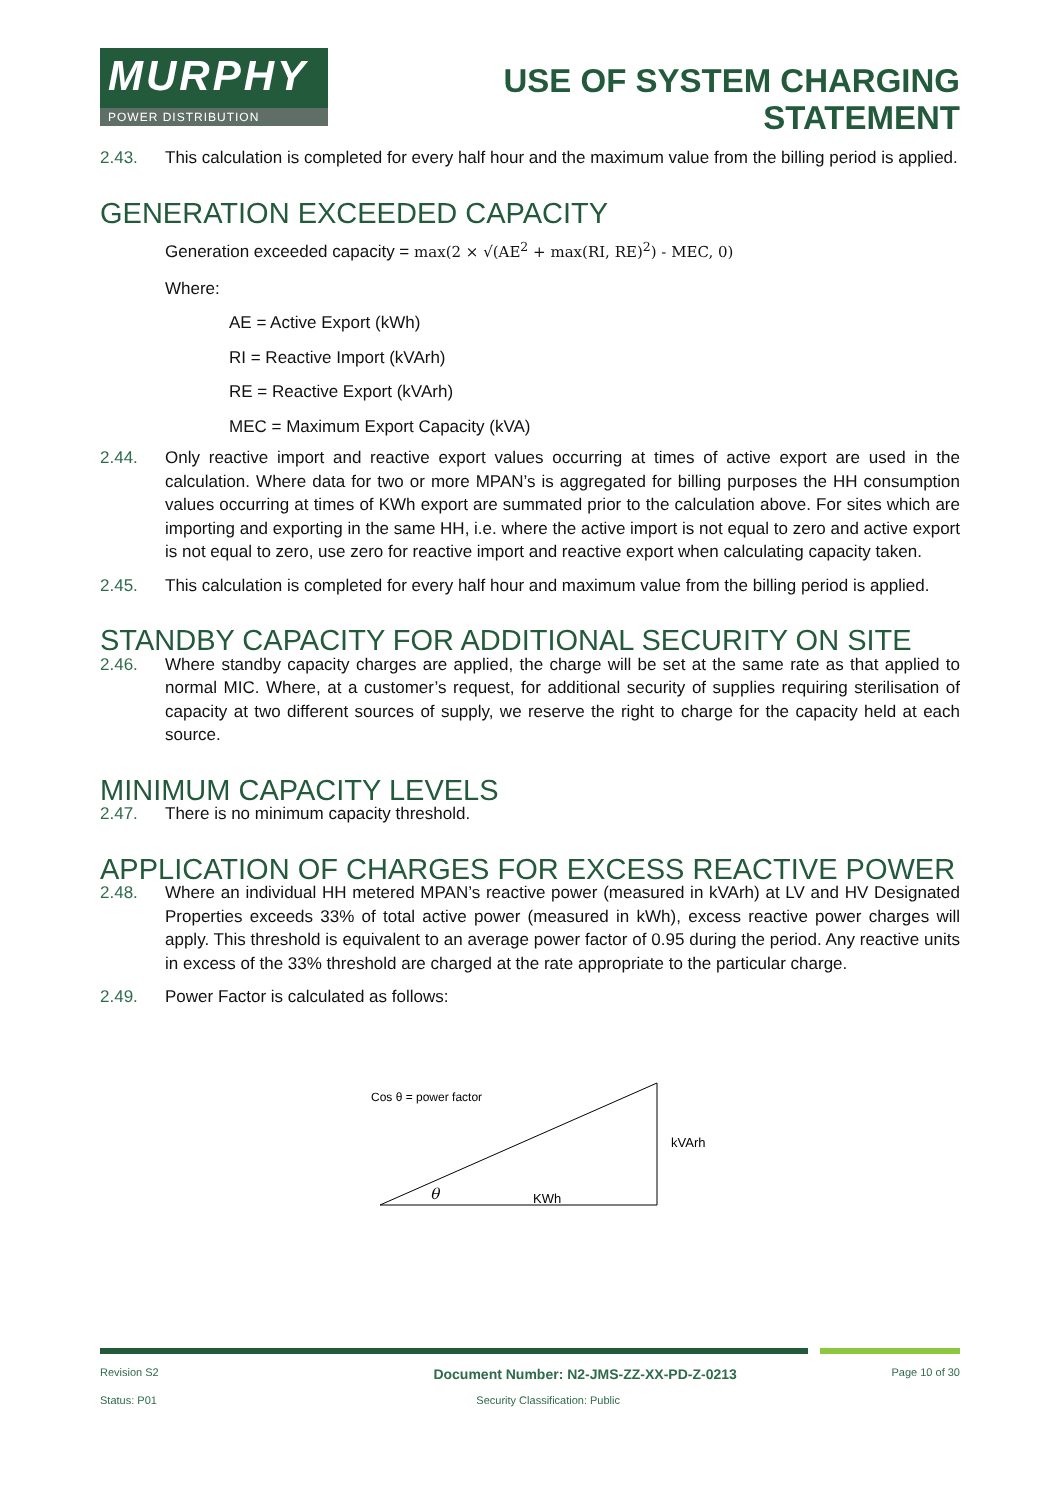MURPHY
POWER DISTRIBUTION
USE OF SYSTEM CHARGING
STATEMENT
2.43. This calculation is completed for every half hour and the maximum value from the billing period is applied.
GENERATION EXCEEDED CAPACITY
Generation exceeded capacity = max(2 × √(AE<sup>2</sup> + max(RI, RE)<sup>2</sup>) - MEC, 0)
Where:
AE = Active Export (kWh)
RI = Reactive Import (kVArh)
RE = Reactive Export (kVArh)
MEC = Maximum Export Capacity (kVA)
2.44. Only reactive import and reactive export values occurring at times of active export are used in the calculation. Where data for two or more MPAN’s is aggregated for billing purposes the HH consumption values occurring at times of KWh export are summated prior to the calculation above. For sites which are importing and exporting in the same HH, i.e. where the active import is not equal to zero and active export is not equal to zero, use zero for reactive import and reactive export when calculating capacity taken.
2.45. This calculation is completed for every half hour and maximum value from the billing period is applied.
STANDBY CAPACITY FOR ADDITIONAL SECURITY ON SITE
2.46. Where standby capacity charges are applied, the charge will be set at the same rate as that applied to normal MIC. Where, at a customer’s request, for additional security of supplies requiring sterilisation of capacity at two different sources of supply, we reserve the right to charge for the capacity held at each source.
MINIMUM CAPACITY LEVELS
2.47. There is no minimum capacity threshold.
APPLICATION OF CHARGES FOR EXCESS REACTIVE POWER
2.48. Where an individual HH metered MPAN’s reactive power (measured in kVArh) at LV and HV Designated Properties exceeds 33% of total active power (measured in kWh), excess reactive power charges will apply. This threshold is equivalent to an average power factor of 0.95 during the period. Any reactive units in excess of the 33% threshold are charged at the rate appropriate to the particular charge.
2.49. Power Factor is calculated as follows:
Cos θ = power factor
kVArh
KWh
θ
Revision S2 Document Number: N2-JMS-ZZ-XX-PD-Z-0213 Page 10 of 30
Status: P01 Security Classification: Public